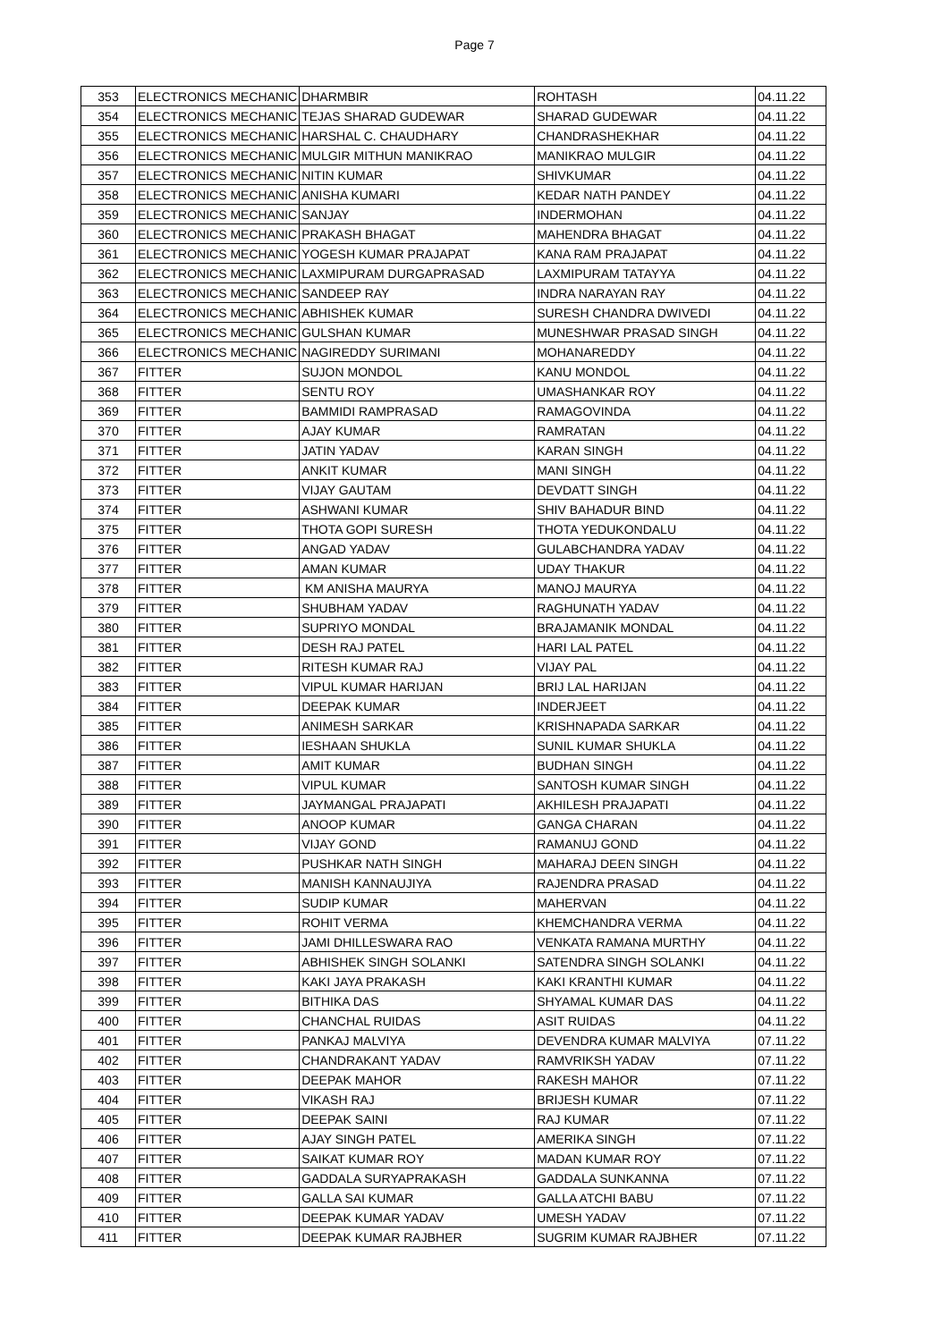Page 7
| 353 | ELECTRONICS MECHANIC | DHARMBIR | ROHTASH | 04.11.22 |
| 354 | ELECTRONICS MECHANIC | TEJAS SHARAD GUDEWAR | SHARAD GUDEWAR | 04.11.22 |
| 355 | ELECTRONICS MECHANIC | HARSHAL C. CHAUDHARY | CHANDRASHEKHAR | 04.11.22 |
| 356 | ELECTRONICS MECHANIC | MULGIR MITHUN MANIKRAO | MANIKRAO MULGIR | 04.11.22 |
| 357 | ELECTRONICS MECHANIC | NITIN KUMAR | SHIVKUMAR | 04.11.22 |
| 358 | ELECTRONICS MECHANIC | ANISHA KUMARI | KEDAR NATH PANDEY | 04.11.22 |
| 359 | ELECTRONICS MECHANIC | SANJAY | INDERMOHAN | 04.11.22 |
| 360 | ELECTRONICS MECHANIC | PRAKASH BHAGAT | MAHENDRA BHAGAT | 04.11.22 |
| 361 | ELECTRONICS MECHANIC | YOGESH KUMAR PRAJAPAT | KANA RAM PRAJAPAT | 04.11.22 |
| 362 | ELECTRONICS MECHANIC | LAXMIPURAM DURGAPRASAD | LAXMIPURAM TATAYYA | 04.11.22 |
| 363 | ELECTRONICS MECHANIC | SANDEEP RAY | INDRA NARAYAN RAY | 04.11.22 |
| 364 | ELECTRONICS MECHANIC | ABHISHEK KUMAR | SURESH CHANDRA DWIVEDI | 04.11.22 |
| 365 | ELECTRONICS MECHANIC | GULSHAN KUMAR | MUNESHWAR PRASAD SINGH | 04.11.22 |
| 366 | ELECTRONICS MECHANIC | NAGIREDDY SURIMANI | MOHANAREDDY | 04.11.22 |
| 367 | FITTER | SUJON MONDOL | KANU MONDOL | 04.11.22 |
| 368 | FITTER | SENTU ROY | UMASHANKAR ROY | 04.11.22 |
| 369 | FITTER | BAMMIDI RAMPRASAD | RAMAGOVINDA | 04.11.22 |
| 370 | FITTER | AJAY KUMAR | RAMRATAN | 04.11.22 |
| 371 | FITTER | JATIN YADAV | KARAN SINGH | 04.11.22 |
| 372 | FITTER | ANKIT KUMAR | MANI SINGH | 04.11.22 |
| 373 | FITTER | VIJAY GAUTAM | DEVDATT SINGH | 04.11.22 |
| 374 | FITTER | ASHWANI KUMAR | SHIV BAHADUR BIND | 04.11.22 |
| 375 | FITTER | THOTA GOPI SURESH | THOTA YEDUKONDALU | 04.11.22 |
| 376 | FITTER | ANGAD YADAV | GULABCHANDRA YADAV | 04.11.22 |
| 377 | FITTER | AMAN KUMAR | UDAY THAKUR | 04.11.22 |
| 378 | FITTER | KM ANISHA MAURYA | MANOJ MAURYA | 04.11.22 |
| 379 | FITTER | SHUBHAM YADAV | RAGHUNATH YADAV | 04.11.22 |
| 380 | FITTER | SUPRIYO MONDAL | BRAJAMANIK MONDAL | 04.11.22 |
| 381 | FITTER | DESH RAJ PATEL | HARI LAL PATEL | 04.11.22 |
| 382 | FITTER | RITESH KUMAR RAJ | VIJAY PAL | 04.11.22 |
| 383 | FITTER | VIPUL KUMAR HARIJAN | BRIJ LAL HARIJAN | 04.11.22 |
| 384 | FITTER | DEEPAK KUMAR | INDERJEET | 04.11.22 |
| 385 | FITTER | ANIMESH SARKAR | KRISHNAPADA SARKAR | 04.11.22 |
| 386 | FITTER | IESHAAN SHUKLA | SUNIL KUMAR SHUKLA | 04.11.22 |
| 387 | FITTER | AMIT KUMAR | BUDHAN SINGH | 04.11.22 |
| 388 | FITTER | VIPUL KUMAR | SANTOSH KUMAR SINGH | 04.11.22 |
| 389 | FITTER | JAYMANGAL PRAJAPATI | AKHILESH PRAJAPATI | 04.11.22 |
| 390 | FITTER | ANOOP KUMAR | GANGA CHARAN | 04.11.22 |
| 391 | FITTER | VIJAY GOND | RAMANUJ GOND | 04.11.22 |
| 392 | FITTER | PUSHKAR NATH SINGH | MAHARAJ DEEN SINGH | 04.11.22 |
| 393 | FITTER | MANISH KANNAUJIYA | RAJENDRA PRASAD | 04.11.22 |
| 394 | FITTER | SUDIP KUMAR | MAHERVAN | 04.11.22 |
| 395 | FITTER | ROHIT VERMA | KHEMCHANDRA VERMA | 04.11.22 |
| 396 | FITTER | JAMI DHILLESWARA RAO | VENKATA RAMANA MURTHY | 04.11.22 |
| 397 | FITTER | ABHISHEK SINGH SOLANKI | SATENDRA SINGH SOLANKI | 04.11.22 |
| 398 | FITTER | KAKI JAYA PRAKASH | KAKI KRANTHI KUMAR | 04.11.22 |
| 399 | FITTER | BITHIKA DAS | SHYAMAL KUMAR DAS | 04.11.22 |
| 400 | FITTER | CHANCHAL RUIDAS | ASIT RUIDAS | 04.11.22 |
| 401 | FITTER | PANKAJ MALVIYA | DEVENDRA KUMAR MALVIYA | 07.11.22 |
| 402 | FITTER | CHANDRAKANT YADAV | RAMVRIKSH YADAV | 07.11.22 |
| 403 | FITTER | DEEPAK MAHOR | RAKESH MAHOR | 07.11.22 |
| 404 | FITTER | VIKASH RAJ | BRIJESH KUMAR | 07.11.22 |
| 405 | FITTER | DEEPAK SAINI | RAJ KUMAR | 07.11.22 |
| 406 | FITTER | AJAY SINGH PATEL | AMERIKA SINGH | 07.11.22 |
| 407 | FITTER | SAIKAT KUMAR ROY | MADAN KUMAR ROY | 07.11.22 |
| 408 | FITTER | GADDALA SURYAPRAKASH | GADDALA SUNKANNA | 07.11.22 |
| 409 | FITTER | GALLA SAI KUMAR | GALLA ATCHI BABU | 07.11.22 |
| 410 | FITTER | DEEPAK KUMAR YADAV | UMESH YADAV | 07.11.22 |
| 411 | FITTER | DEEPAK KUMAR RAJBHER | SUGRIM KUMAR RAJBHER | 07.11.22 |